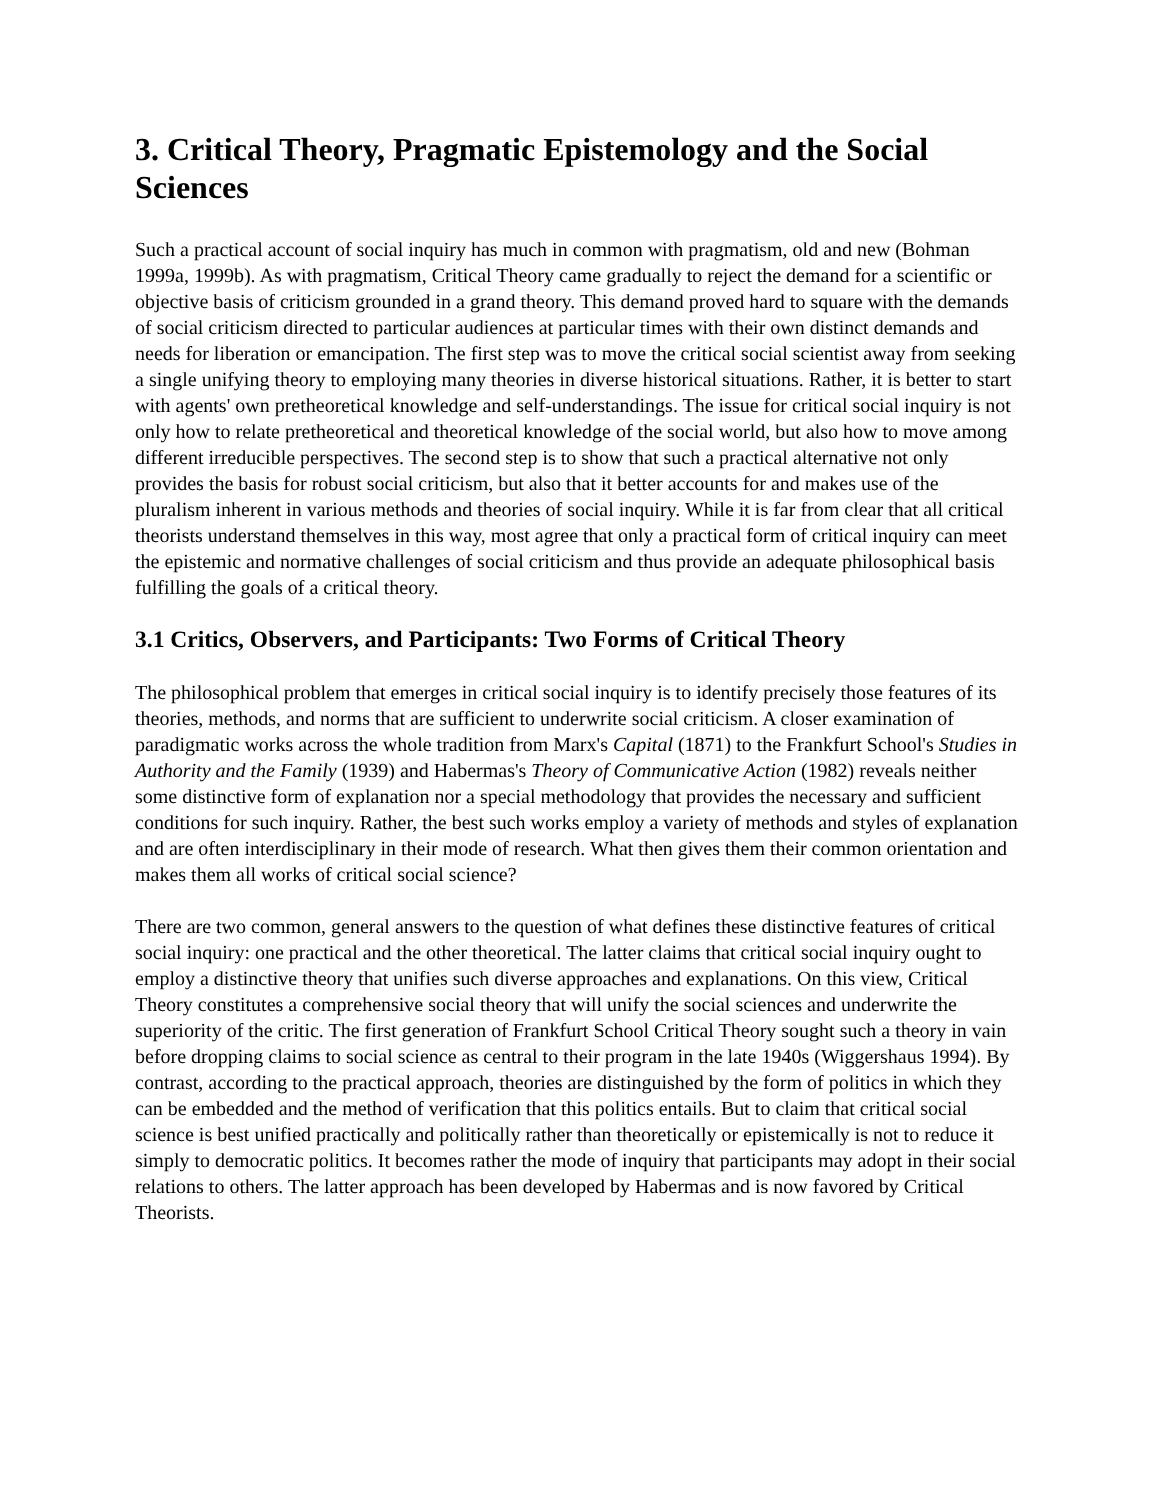3. Critical Theory, Pragmatic Epistemology and the Social Sciences
Such a practical account of social inquiry has much in common with pragmatism, old and new (Bohman 1999a, 1999b). As with pragmatism, Critical Theory came gradually to reject the demand for a scientific or objective basis of criticism grounded in a grand theory. This demand proved hard to square with the demands of social criticism directed to particular audiences at particular times with their own distinct demands and needs for liberation or emancipation. The first step was to move the critical social scientist away from seeking a single unifying theory to employing many theories in diverse historical situations. Rather, it is better to start with agents' own pretheoretical knowledge and self-understandings. The issue for critical social inquiry is not only how to relate pretheoretical and theoretical knowledge of the social world, but also how to move among different irreducible perspectives. The second step is to show that such a practical alternative not only provides the basis for robust social criticism, but also that it better accounts for and makes use of the pluralism inherent in various methods and theories of social inquiry. While it is far from clear that all critical theorists understand themselves in this way, most agree that only a practical form of critical inquiry can meet the epistemic and normative challenges of social criticism and thus provide an adequate philosophical basis fulfilling the goals of a critical theory.
3.1 Critics, Observers, and Participants: Two Forms of Critical Theory
The philosophical problem that emerges in critical social inquiry is to identify precisely those features of its theories, methods, and norms that are sufficient to underwrite social criticism. A closer examination of paradigmatic works across the whole tradition from Marx's Capital (1871) to the Frankfurt School's Studies in Authority and the Family (1939) and Habermas's Theory of Communicative Action (1982) reveals neither some distinctive form of explanation nor a special methodology that provides the necessary and sufficient conditions for such inquiry. Rather, the best such works employ a variety of methods and styles of explanation and are often interdisciplinary in their mode of research. What then gives them their common orientation and makes them all works of critical social science?
There are two common, general answers to the question of what defines these distinctive features of critical social inquiry: one practical and the other theoretical. The latter claims that critical social inquiry ought to employ a distinctive theory that unifies such diverse approaches and explanations. On this view, Critical Theory constitutes a comprehensive social theory that will unify the social sciences and underwrite the superiority of the critic. The first generation of Frankfurt School Critical Theory sought such a theory in vain before dropping claims to social science as central to their program in the late 1940s (Wiggershaus 1994). By contrast, according to the practical approach, theories are distinguished by the form of politics in which they can be embedded and the method of verification that this politics entails. But to claim that critical social science is best unified practically and politically rather than theoretically or epistemically is not to reduce it simply to democratic politics. It becomes rather the mode of inquiry that participants may adopt in their social relations to others. The latter approach has been developed by Habermas and is now favored by Critical Theorists.